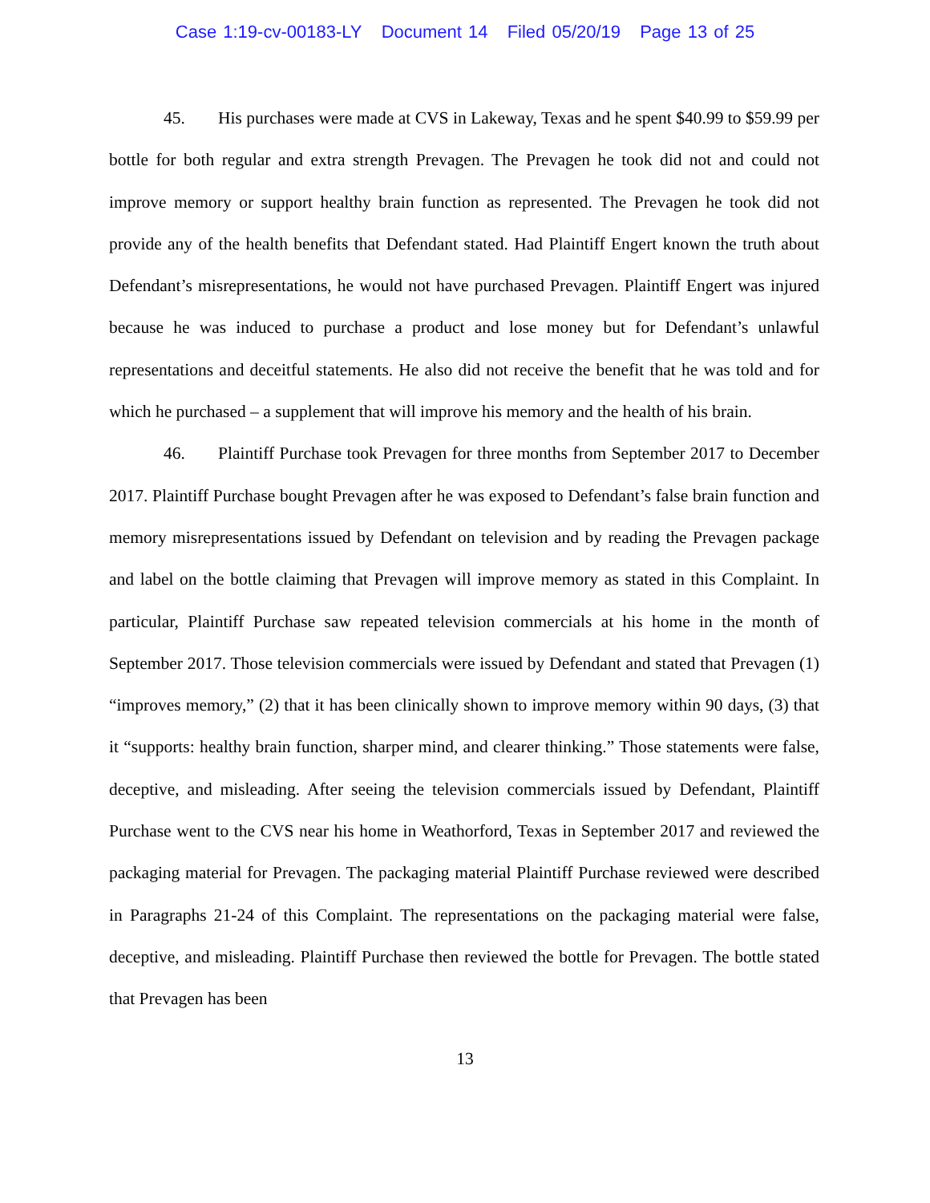Case 1:19-cv-00183-LY Document 14 Filed 05/20/19 Page 13 of 25
45. His purchases were made at CVS in Lakeway, Texas and he spent $40.99 to $59.99 per bottle for both regular and extra strength Prevagen. The Prevagen he took did not and could not improve memory or support healthy brain function as represented. The Prevagen he took did not provide any of the health benefits that Defendant stated. Had Plaintiff Engert known the truth about Defendant’s misrepresentations, he would not have purchased Prevagen. Plaintiff Engert was injured because he was induced to purchase a product and lose money but for Defendant’s unlawful representations and deceitful statements. He also did not receive the benefit that he was told and for which he purchased – a supplement that will improve his memory and the health of his brain.
46. Plaintiff Purchase took Prevagen for three months from September 2017 to December 2017. Plaintiff Purchase bought Prevagen after he was exposed to Defendant’s false brain function and memory misrepresentations issued by Defendant on television and by reading the Prevagen package and label on the bottle claiming that Prevagen will improve memory as stated in this Complaint. In particular, Plaintiff Purchase saw repeated television commercials at his home in the month of September 2017. Those television commercials were issued by Defendant and stated that Prevagen (1) “improves memory,” (2) that it has been clinically shown to improve memory within 90 days, (3) that it “supports: healthy brain function, sharper mind, and clearer thinking.” Those statements were false, deceptive, and misleading. After seeing the television commercials issued by Defendant, Plaintiff Purchase went to the CVS near his home in Weathorford, Texas in September 2017 and reviewed the packaging material for Prevagen. The packaging material Plaintiff Purchase reviewed were described in Paragraphs 21-24 of this Complaint. The representations on the packaging material were false, deceptive, and misleading. Plaintiff Purchase then reviewed the bottle for Prevagen. The bottle stated that Prevagen has been
13